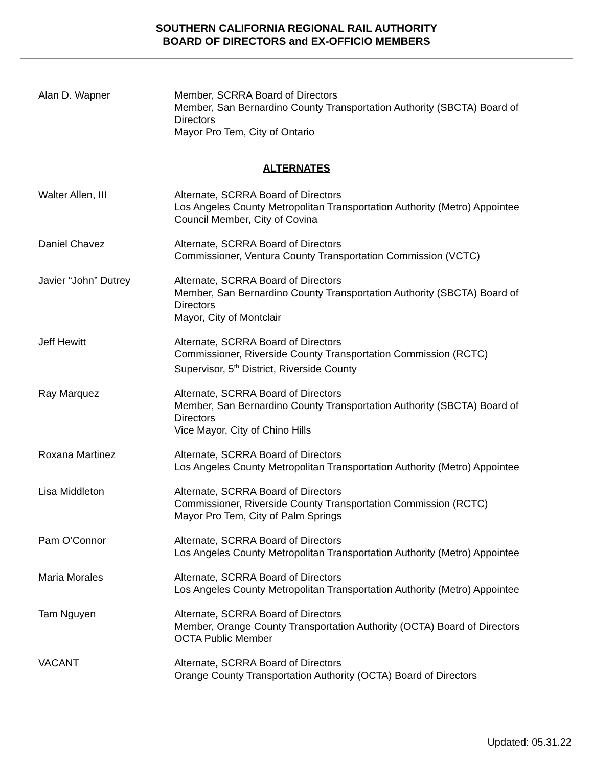SOUTHERN CALIFORNIA REGIONAL RAIL AUTHORITY
BOARD OF DIRECTORS and EX-OFFICIO MEMBERS
Alan D. Wapner Member, SCRRA Board of Directors
Member, San Bernardino County Transportation Authority (SBCTA) Board of Directors
Mayor Pro Tem, City of Ontario
ALTERNATES
Walter Allen, III Alternate, SCRRA Board of Directors
Los Angeles County Metropolitan Transportation Authority (Metro) Appointee
Council Member, City of Covina
Daniel Chavez Alternate, SCRRA Board of Directors
Commissioner, Ventura County Transportation Commission (VCTC)
Javier “John” Dutrey Alternate, SCRRA Board of Directors
Member, San Bernardino County Transportation Authority (SBCTA) Board of Directors
Mayor, City of Montclair
Jeff Hewitt Alternate, SCRRA Board of Directors
Commissioner, Riverside County Transportation Commission (RCTC)
Supervisor, 5<sup>th</sup> District, Riverside County
Ray Marquez Alternate, SCRRA Board of Directors
Member, San Bernardino County Transportation Authority (SBCTA) Board of Directors
Vice Mayor, City of Chino Hills
Roxana Martinez Alternate, SCRRA Board of Directors
Los Angeles County Metropolitan Transportation Authority (Metro) Appointee
Lisa Middleton Alternate, SCRRA Board of Directors
Commissioner, Riverside County Transportation Commission (RCTC)
Mayor Pro Tem, City of Palm Springs
Pam O’Connor Alternate, SCRRA Board of Directors
Los Angeles County Metropolitan Transportation Authority (Metro) Appointee
Maria Morales Alternate, SCRRA Board of Directors
Los Angeles County Metropolitan Transportation Authority (Metro) Appointee
Tam Nguyen Alternate, SCRRA Board of Directors
Member, Orange County Transportation Authority (OCTA) Board of Directors
OCTA Public Member
VACANT Alternate, SCRRA Board of Directors
Orange County Transportation Authority (OCTA) Board of Directors
Updated: 05.31.22